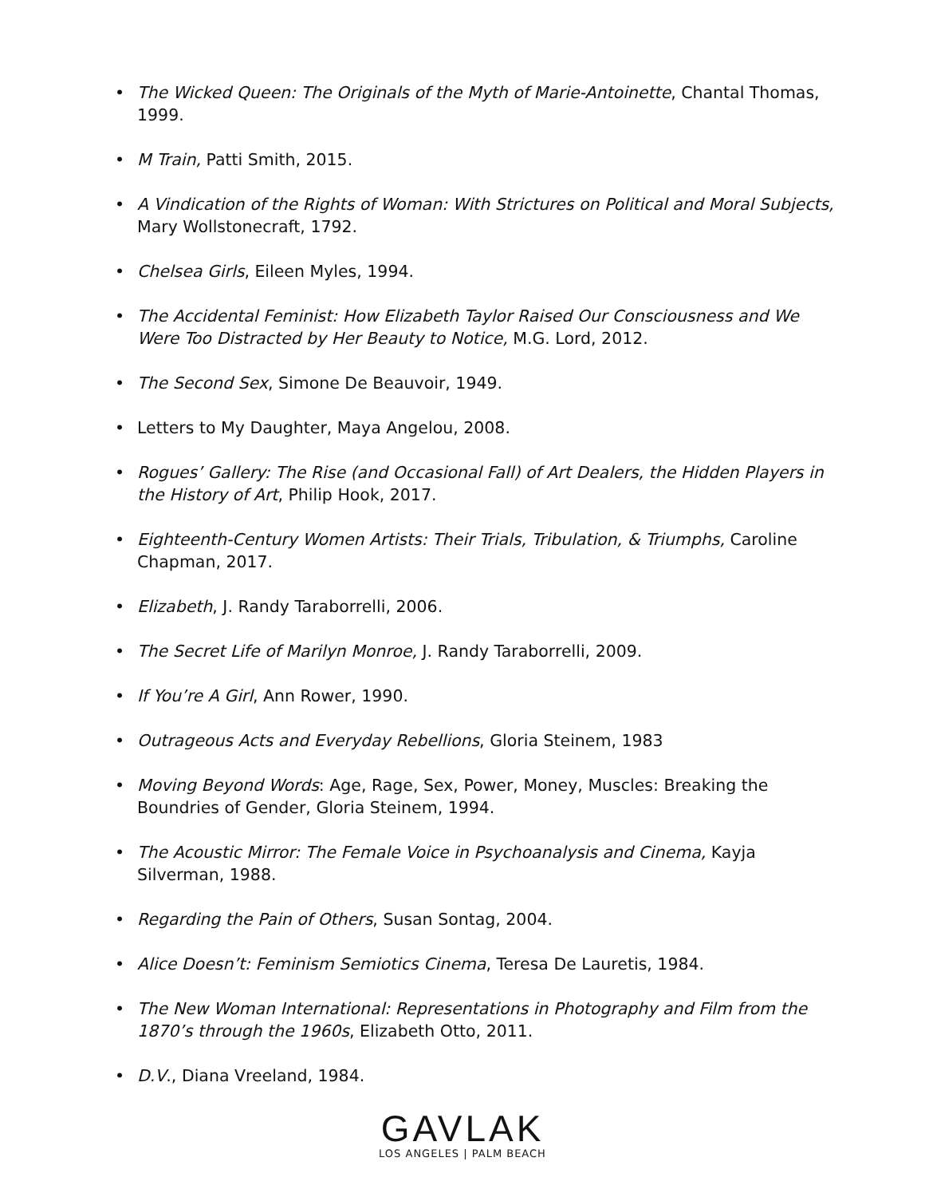• The Wicked Queen: The Originals of the Myth of Marie-Antoinette, Chantal Thomas, 1999.
• M Train, Patti Smith, 2015.
• A Vindication of the Rights of Woman: With Strictures on Political and Moral Subjects, Mary Wollstonecraft, 1792.
• Chelsea Girls, Eileen Myles, 1994.
• The Accidental Feminist: How Elizabeth Taylor Raised Our Consciousness and We Were Too Distracted by Her Beauty to Notice, M.G. Lord, 2012.
• The Second Sex, Simone De Beauvoir, 1949.
• Letters to My Daughter, Maya Angelou, 2008.
• Rogues’ Gallery: The Rise (and Occasional Fall) of Art Dealers, the Hidden Players in the History of Art, Philip Hook, 2017.
• Eighteenth-Century Women Artists: Their Trials, Tribulation, & Triumphs, Caroline Chapman, 2017.
• Elizabeth, J. Randy Taraborrelli, 2006.
• The Secret Life of Marilyn Monroe, J. Randy Taraborrelli, 2009.
• If You’re A Girl, Ann Rower, 1990.
• Outrageous Acts and Everyday Rebellions, Gloria Steinem, 1983
• Moving Beyond Words: Age, Rage, Sex, Power, Money, Muscles: Breaking the Boundries of Gender, Gloria Steinem, 1994.
• The Acoustic Mirror: The Female Voice in Psychoanalysis and Cinema, Kayja Silverman, 1988.
• Regarding the Pain of Others, Susan Sontag, 2004.
• Alice Doesn’t: Feminism Semiotics Cinema, Teresa De Lauretis, 1984.
• The New Woman International: Representations in Photography and Film from the 1870’s through the 1960s, Elizabeth Otto, 2011.
• D.V., Diana Vreeland, 1984.
GAVLAK
LOS ANGELES | PALM BEACH